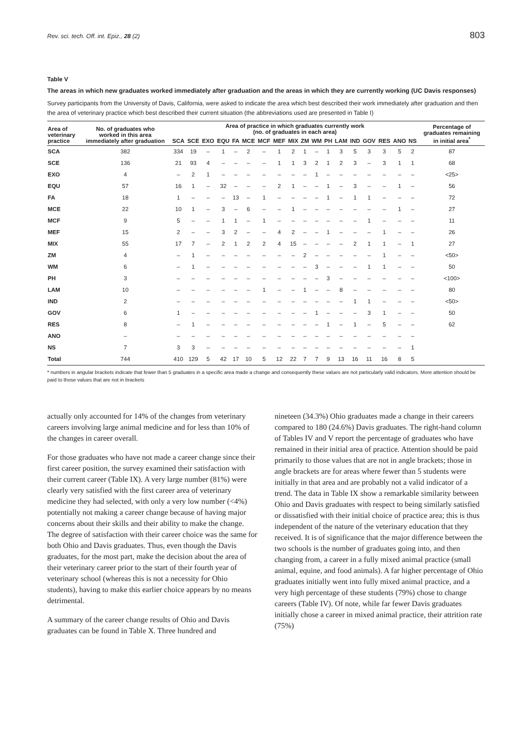Rev. sci. tech. Off. int. Epiz., 28 (2) 803
Table V
The areas in which new graduates worked immediately after graduation and the areas in which they are currently working (UC Davis responses)
Survey participants from the University of Davis, California, were asked to indicate the area which best described their work immediately after graduation and then the area of veterinary practice which best described their current situation (the abbreviations used are presented in Table I)
| Area of veterinary practice | No. of graduates who worked in this area immediately after graduation | Area of practice in which graduates currently work (no. of graduates in each area) | | | | | | | | | | | | | | | | | | | Percentage of graduates remaining in initial area<sup>*</sup> |
| --- | --- | --- | --- | --- | --- | --- | --- | --- | --- | --- | --- | --- | --- | --- | --- | --- | --- | --- | --- | --- | --- |
| | | SCA | SCE | EXO | EQU | FA | MCE | MCF | MEF | MIX | ZM | WM | PH | LAM | IND | GOV | RES | ANO | NS | | |
| SCA | 382 | 334 | 19 | – | 1 | – | 2 | – | 1 | 2 | 1 | – | 1 | 3 | 5 | 3 | 3 | 5 | 2 | | 87 |
| SCE | 136 | 21 | 93 | 4 | – | – | – | – | 1 | 1 | 3 | 2 | 1 | 2 | 3 | – | 3 | 1 | 1 | | 68 |
| EXO | 4 | – | 2 | 1 | – | – | – | – | – | – | – | 1 | – | – | – | – | – | – | – | | <25> |
| EQU | 57 | 16 | 1 | – | 32 | – | – | – | 2 | 1 | – | – | 1 | – | 3 | – | – | 1 | – | | 56 |
| FA | 18 | 1 | – | – | – | 13 | – | 1 | – | – | – | – | 1 | – | 1 | 1 | – | – | – | | 72 |
| MCE | 22 | 10 | 1 | – | 3 | – | 6 | – | – | 1 | – | – | – | – | – | – | – | 1 | – | | 27 |
| MCF | 9 | 5 | – | – | 1 | 1 | – | 1 | – | – | – | – | – | – | – | 1 | – | – | – | | 11 |
| MEF | 15 | 2 | – | – | 3 | 2 | – | – | 4 | 2 | – | – | 1 | – | – | – | 1 | – | – | | 26 |
| MIX | 55 | 17 | 7 | – | 2 | 1 | 2 | 2 | 4 | 15 | – | – | – | – | 2 | 1 | 1 | – | 1 | | 27 |
| ZM | 4 | – | 1 | – | – | – | – | – | – | – | 2 | – | – | – | – | – | 1 | – | – | | <50> |
| WM | 6 | – | 1 | – | – | – | – | – | – | – | – | 3 | – | – | – | 1 | 1 | – | – | | 50 |
| PH | 3 | – | – | – | – | – | – | – | – | – | – | – | 3 | – | – | – | – | – | – | | <100> |
| LAM | 10 | – | – | – | – | – | – | 1 | – | – | 1 | – | – | 8 | – | – | – | – | – | | 80 |
| IND | 2 | – | – | – | – | – | – | – | – | – | – | – | – | – | 1 | 1 | – | – | – | | <50> |
| GOV | 6 | 1 | – | – | – | – | – | – | – | – | – | 1 | – | – | – | 3 | 1 | – | – | | 50 |
| RES | 8 | – | 1 | – | – | – | – | – | – | – | – | – | 1 | – | 1 | – | 5 | – | – | | 62 |
| ANO | – | – | – | – | – | – | – | – | – | – | – | – | – | – | – | – | – | – | – | | |
| NS | 7 | 3 | 3 | – | – | – | – | – | – | – | – | – | – | – | – | – | – | – | 1 | | |
| Total | 744 | 410 | 129 | 5 | 42 | 17 | 10 | 5 | 12 | 22 | 7 | 7 | 9 | 13 | 16 | 11 | 16 | 8 | 5 | | |
* numbers in angular brackets indicate that fewer than 5 graduates in a specific area made a change and consequently these values are not particularly valid indicators. More attention should be paid to those values that are not in brackets
actually only accounted for 14% of the changes from veterinary careers involving large animal medicine and for less than 10% of the changes in career overall.
For those graduates who have not made a career change since their first career position, the survey examined their satisfaction with their current career (Table IX). A very large number (81%) were clearly very satisfied with the first career area of veterinary medicine they had selected, with only a very low number (<4%) potentially not making a career change because of having major concerns about their skills and their ability to make the change. The degree of satisfaction with their career choice was the same for both Ohio and Davis graduates. Thus, even though the Davis graduates, for the most part, make the decision about the area of their veterinary career prior to the start of their fourth year of veterinary school (whereas this is not a necessity for Ohio students), having to make this earlier choice appears by no means detrimental.
A summary of the career change results of Ohio and Davis graduates can be found in Table X. Three hundred and
nineteen (34.3%) Ohio graduates made a change in their careers compared to 180 (24.6%) Davis graduates. The right-hand column of Tables IV and V report the percentage of graduates who have remained in their initial area of practice. Attention should be paid primarily to those values that are not in angle brackets; those in angle brackets are for areas where fewer than 5 students were initially in that area and are probably not a valid indicator of a trend. The data in Table IX show a remarkable similarity between Ohio and Davis graduates with respect to being similarly satisfied or dissatisfied with their initial choice of practice area; this is thus independent of the nature of the veterinary education that they received. It is of significance that the major difference between the two schools is the number of graduates going into, and then changing from, a career in a fully mixed animal practice (small animal, equine, and food animals). A far higher percentage of Ohio graduates initially went into fully mixed animal practice, and a very high percentage of these students (79%) chose to change careers (Table IV). Of note, while far fewer Davis graduates initially chose a career in mixed animal practice, their attrition rate (75%)